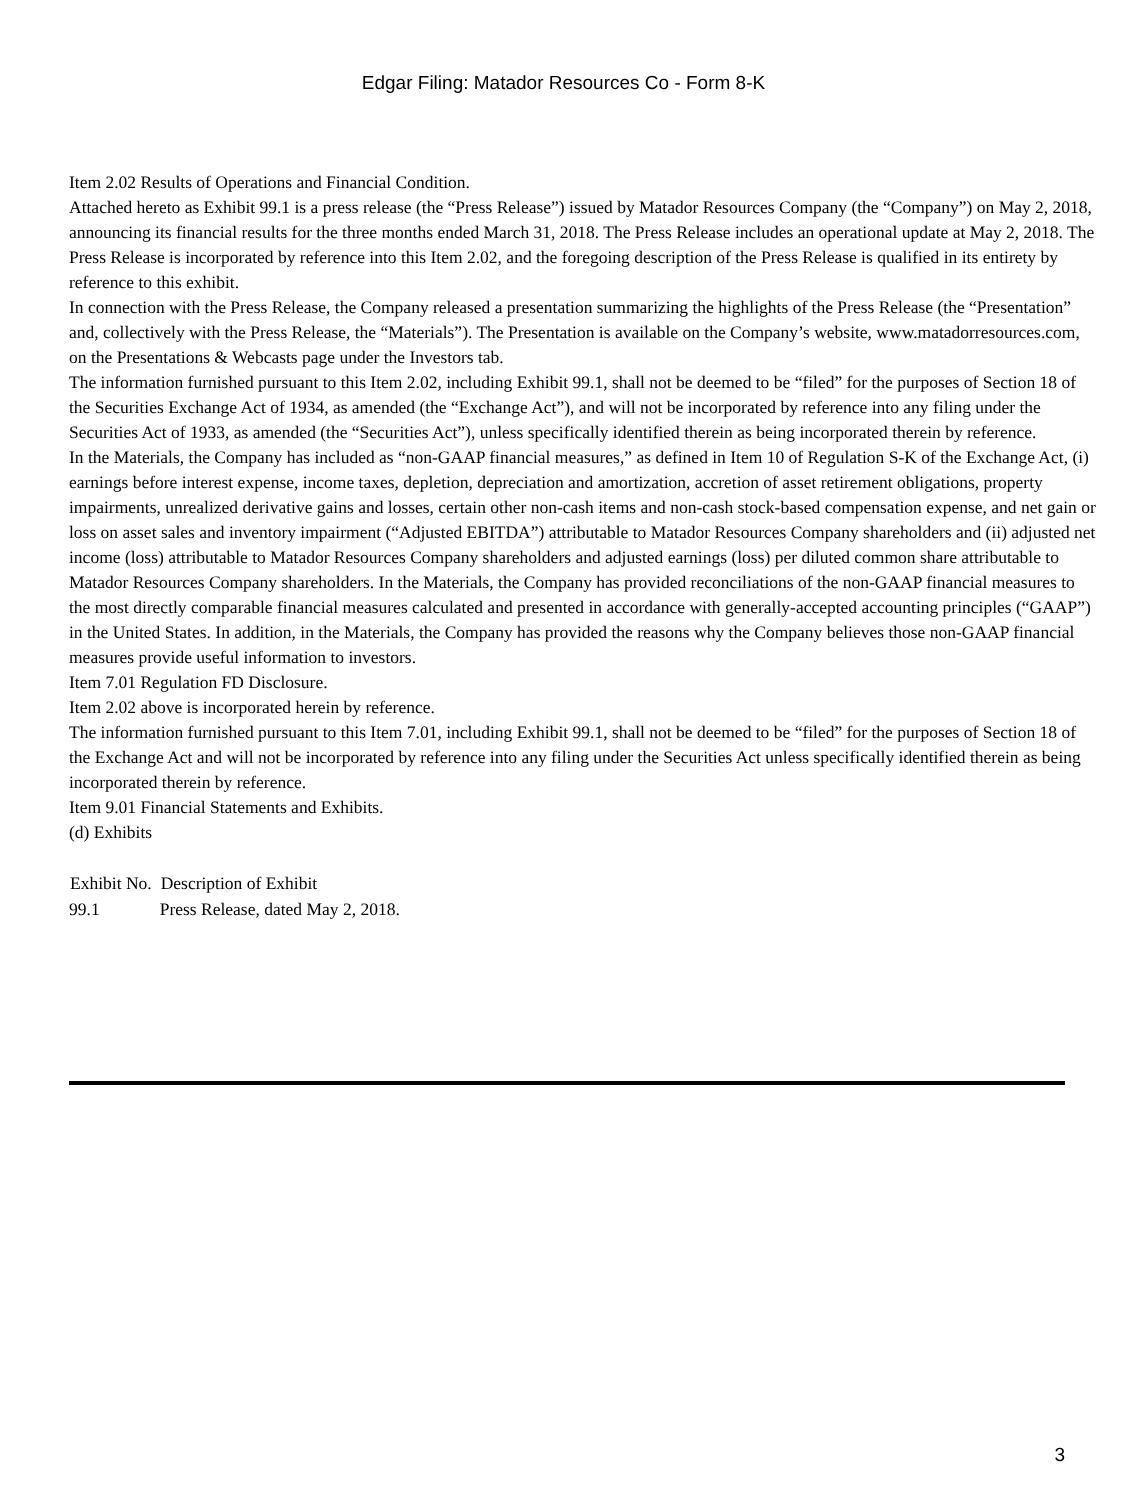Edgar Filing: Matador Resources Co - Form 8-K
Item 2.02 Results of Operations and Financial Condition.
Attached hereto as Exhibit 99.1 is a press release (the “Press Release”) issued by Matador Resources Company (the “Company”) on May 2, 2018, announcing its financial results for the three months ended March 31, 2018. The Press Release includes an operational update at May 2, 2018. The Press Release is incorporated by reference into this Item 2.02, and the foregoing description of the Press Release is qualified in its entirety by reference to this exhibit.
In connection with the Press Release, the Company released a presentation summarizing the highlights of the Press Release (the “Presentation” and, collectively with the Press Release, the “Materials”). The Presentation is available on the Company’s website, www.matadorresources.com, on the Presentations & Webcasts page under the Investors tab.
The information furnished pursuant to this Item 2.02, including Exhibit 99.1, shall not be deemed to be “filed” for the purposes of Section 18 of the Securities Exchange Act of 1934, as amended (the “Exchange Act”), and will not be incorporated by reference into any filing under the Securities Act of 1933, as amended (the “Securities Act”), unless specifically identified therein as being incorporated therein by reference.
In the Materials, the Company has included as “non-GAAP financial measures,” as defined in Item 10 of Regulation S-K of the Exchange Act, (i) earnings before interest expense, income taxes, depletion, depreciation and amortization, accretion of asset retirement obligations, property impairments, unrealized derivative gains and losses, certain other non-cash items and non-cash stock-based compensation expense, and net gain or loss on asset sales and inventory impairment (“Adjusted EBITDA”) attributable to Matador Resources Company shareholders and (ii) adjusted net income (loss) attributable to Matador Resources Company shareholders and adjusted earnings (loss) per diluted common share attributable to Matador Resources Company shareholders. In the Materials, the Company has provided reconciliations of the non-GAAP financial measures to the most directly comparable financial measures calculated and presented in accordance with generally-accepted accounting principles (“GAAP”) in the United States. In addition, in the Materials, the Company has provided the reasons why the Company believes those non-GAAP financial measures provide useful information to investors.
Item 7.01 Regulation FD Disclosure.
Item 2.02 above is incorporated herein by reference.
The information furnished pursuant to this Item 7.01, including Exhibit 99.1, shall not be deemed to be “filed” for the purposes of Section 18 of the Exchange Act and will not be incorporated by reference into any filing under the Securities Act unless specifically identified therein as being incorporated therein by reference.
Item 9.01 Financial Statements and Exhibits.
(d) Exhibits
| Exhibit No. | Description of Exhibit |
| --- | --- |
| 99.1 | Press Release, dated May 2, 2018. |
3